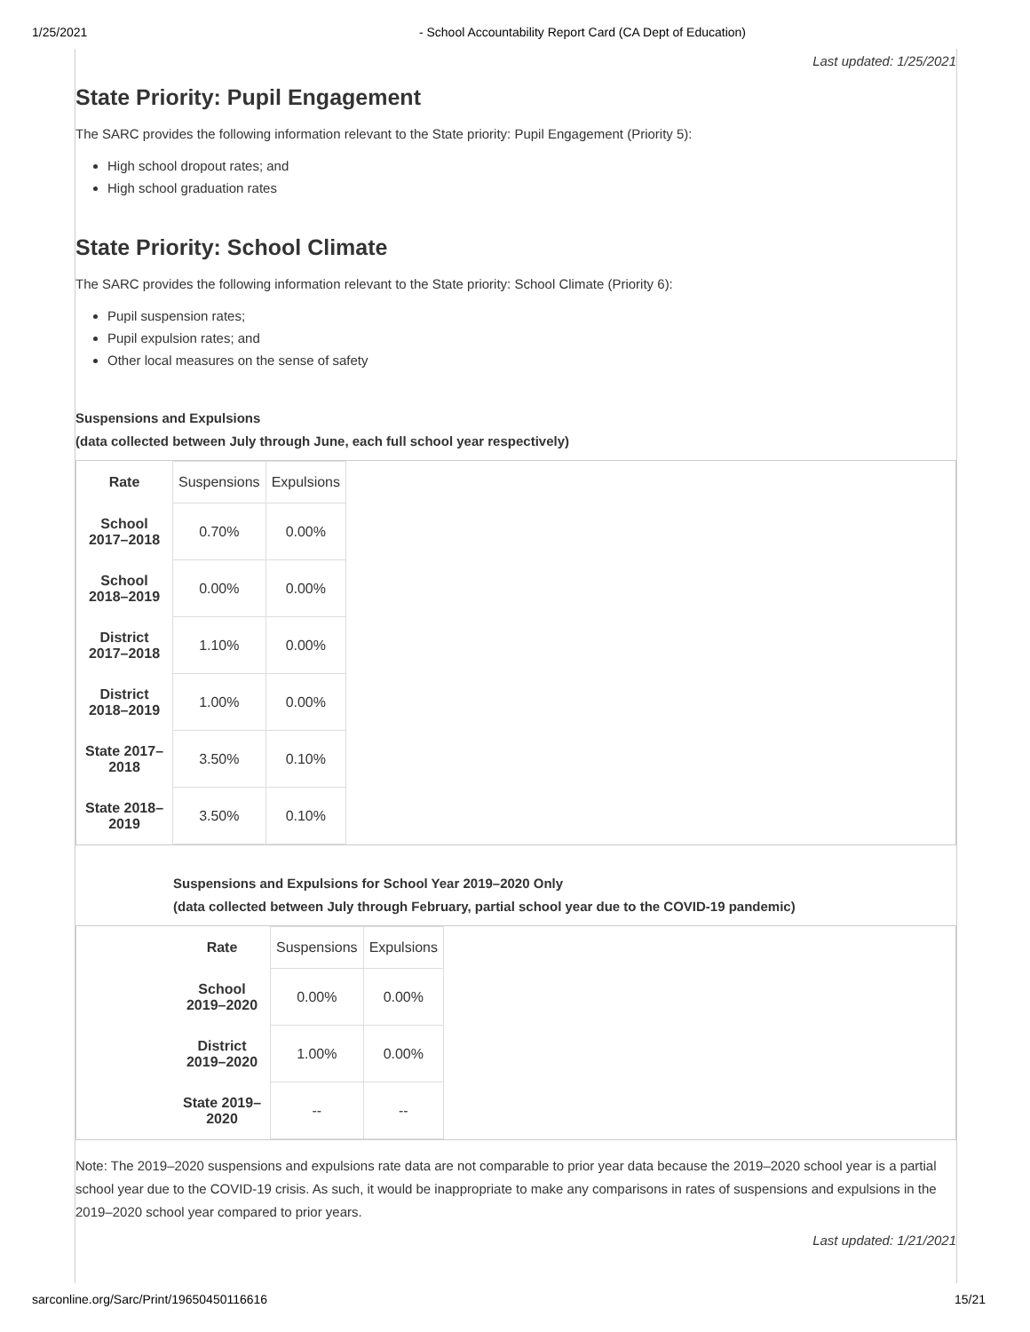1/25/2021 - School Accountability Report Card (CA Dept of Education)
Last updated: 1/25/2021
State Priority: Pupil Engagement
The SARC provides the following information relevant to the State priority: Pupil Engagement (Priority 5):
High school dropout rates; and
High school graduation rates
State Priority: School Climate
The SARC provides the following information relevant to the State priority: School Climate (Priority 6):
Pupil suspension rates;
Pupil expulsion rates; and
Other local measures on the sense of safety
Suspensions and Expulsions
(data collected between July through June, each full school year respectively)
| Rate | Suspensions | Expulsions |
| School 2017–2018 | 0.70% | 0.00% |
| School 2018–2019 | 0.00% | 0.00% |
| District 2017–2018 | 1.10% | 0.00% |
| District 2018–2019 | 1.00% | 0.00% |
| State 2017–2018 | 3.50% | 0.10% |
| State 2018–2019 | 3.50% | 0.10% |
Suspensions and Expulsions for School Year 2019–2020 Only
(data collected between July through February, partial school year due to the COVID-19 pandemic)
| Rate | Suspensions | Expulsions |
| School 2019–2020 | 0.00% | 0.00% |
| District 2019–2020 | 1.00% | 0.00% |
| State 2019–2020 | -- | -- |
Note: The 2019–2020 suspensions and expulsions rate data are not comparable to prior year data because the 2019–2020 school year is a partial school year due to the COVID-19 crisis. As such, it would be inappropriate to make any comparisons in rates of suspensions and expulsions in the 2019–2020 school year compared to prior years.
Last updated: 1/21/2021
sarconline.org/Sarc/Print/19650450116616 15/21